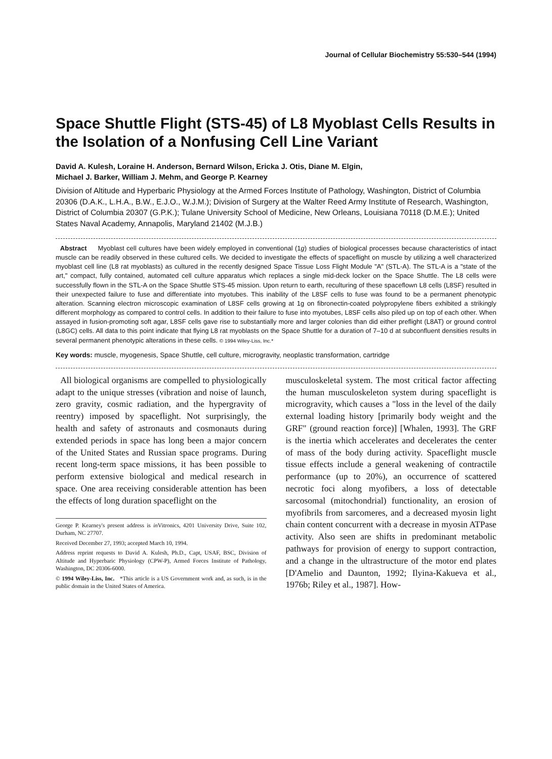Journal of Cellular Biochemistry 55:530–544 (1994)
Space Shuttle Flight (STS-45) of L8 Myoblast Cells Results in the Isolation of a Nonfusing Cell Line Variant
David A. Kulesh, Loraine H. Anderson, Bernard Wilson, Ericka J. Otis, Diane M. Elgin,
Michael J. Barker, William J. Mehm, and George P. Kearney
Division of Altitude and Hyperbaric Physiology at the Armed Forces Institute of Pathology, Washington, District of Columbia 20306 (D.A.K., L.H.A., B.W., E.J.O., W.J.M.); Division of Surgery at the Walter Reed Army Institute of Research, Washington, District of Columbia 20307 (G.P.K.); Tulane University School of Medicine, New Orleans, Louisiana 70118 (D.M.E.); United States Naval Academy, Annapolis, Maryland 21402 (M.J.B.)
Abstract Myoblast cell cultures have been widely employed in conventional (1g) studies of biological processes because characteristics of intact muscle can be readily observed in these cultured cells. We decided to investigate the effects of spaceflight on muscle by utilizing a well characterized myoblast cell line (L8 rat myoblasts) as cultured in the recently designed Space Tissue Loss Flight Module "A" (STL-A). The STL-A is a "state of the art," compact, fully contained, automated cell culture apparatus which replaces a single mid-deck locker on the Space Shuttle. The L8 cells were successfully flown in the STL-A on the Space Shuttle STS-45 mission. Upon return to earth, reculturing of these spaceflown L8 cells (L8SF) resulted in their unexpected failure to fuse and differentiate into myotubes. This inability of the L8SF cells to fuse was found to be a permanent phenotypic alteration. Scanning electron microscopic examination of L8SF cells growing at 1g on fibronectin-coated polypropylene fibers exhibited a strikingly different morphology as compared to control cells. In addition to their failure to fuse into myotubes, L8SF cells also piled up on top of each other. When assayed in fusion-promoting soft agar, L8SF cells gave rise to substantially more and larger colonies than did either preflight (L8AT) or ground control (L8GC) cells. All data to this point indicate that flying L8 rat myoblasts on the Space Shuttle for a duration of 7–10 d at subconfluent densities results in several permanent phenotypic alterations in these cells. © 1994 Wiley-Liss, Inc.*
Key words: muscle, myogenesis, Space Shuttle, cell culture, microgravity, neoplastic transformation, cartridge
All biological organisms are compelled to physiologically adapt to the unique stresses (vibration and noise of launch, zero gravity, cosmic radiation, and the hypergravity of reentry) imposed by spaceflight. Not surprisingly, the health and safety of astronauts and cosmonauts during extended periods in space has long been a major concern of the United States and Russian space programs. During recent long-term space missions, it has been possible to perform extensive biological and medical research in space. One area receiving considerable attention has been the effects of long duration spaceflight on the
George P. Kearney's present address is in Vitronics, 4201 University Drive, Suite 102, Durham, NC 27707.
Received December 27, 1993; accepted March 10, 1994.
Address reprint requests to David A. Kulesh, Ph.D., Capt, USAF, BSC, Division of Altitude and Hyperbaric Physiology (CPW-P), Armed Forces Institute of Pathology, Washington, DC 20306-6000.
© 1994 Wiley-Liss, Inc. *This article is a US Government work and, as such, is in the public domain in the United States of America.
musculoskeletal system. The most critical factor affecting the human musculoskeleton system during spaceflight is microgravity, which causes a "loss in the level of the daily external loading history [primarily body weight and the GRF" (ground reaction force)] [Whalen, 1993]. The GRF is the inertia which accelerates and decelerates the center of mass of the body during activity. Spaceflight muscle tissue effects include a general weakening of contractile performance (up to 20%), an occurrence of scattered necrotic foci along myofibers, a loss of detectable sarcosomal (mitochondrial) functionality, an erosion of myofibrils from sarcomeres, and a decreased myosin light chain content concurrent with a decrease in myosin ATPase activity. Also seen are shifts in predominant metabolic pathways for provision of energy to support contraction, and a change in the ultrastructure of the motor end plates [D'Amelio and Daunton, 1992; Ilyina-Kakueva et al., 1976b; Riley et al., 1987]. How-